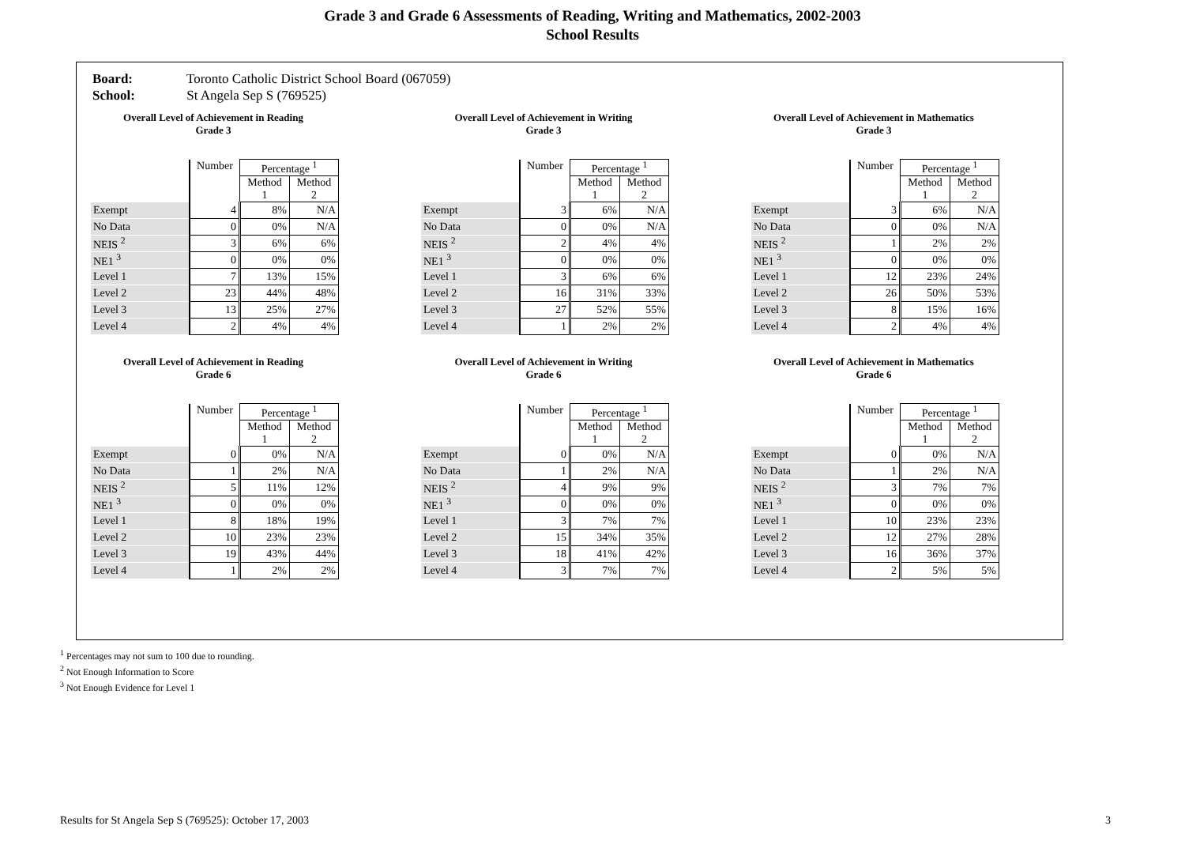Grade 3 and Grade 6 Assessments of Reading, Writing and Mathematics, 2002-2003
School Results
Board: Toronto Catholic District School Board (067059)
School: St Angela Sep S (769525)
Overall Level of Achievement in Reading
Grade 3
| | Number | Percentage <sup>1</sup> | |
| --- | --- | --- | --- |
| | | Method 1 | Method 2 |
| Exempt | 4 | 8% | N/A |
| No Data | 0 | 0% | N/A |
| NEIS <sup>2</sup> | 3 | 6% | 6% |
| NE1 <sup>3</sup> | 0 | 0% | 0% |
| Level 1 | 7 | 13% | 15% |
| Level 2 | 23 | 44% | 48% |
| Level 3 | 13 | 25% | 27% |
| Level 4 | 2 | 4% | 4% |
Overall Level of Achievement in Writing
Grade 3
| | Number | Percentage <sup>1</sup> | |
| --- | --- | --- | --- |
| | | Method 1 | Method 2 |
| Exempt | 3 | 6% | N/A |
| No Data | 0 | 0% | N/A |
| NEIS <sup>2</sup> | 2 | 4% | 4% |
| NE1 <sup>3</sup> | 0 | 0% | 0% |
| Level 1 | 3 | 6% | 6% |
| Level 2 | 16 | 31% | 33% |
| Level 3 | 27 | 52% | 55% |
| Level 4 | 1 | 2% | 2% |
Overall Level of Achievement in Mathematics
Grade 3
| | Number | Percentage <sup>1</sup> | |
| --- | --- | --- | --- |
| | | Method 1 | Method 2 |
| Exempt | 3 | 6% | N/A |
| No Data | 0 | 0% | N/A |
| NEIS <sup>2</sup> | 1 | 2% | 2% |
| NE1 <sup>3</sup> | 0 | 0% | 0% |
| Level 1 | 12 | 23% | 24% |
| Level 2 | 26 | 50% | 53% |
| Level 3 | 8 | 15% | 16% |
| Level 4 | 2 | 4% | 4% |
Overall Level of Achievement in Reading
Grade 6
| | Number | Percentage <sup>1</sup> | |
| --- | --- | --- | --- |
| | | Method 1 | Method 2 |
| Exempt | 0 | 0% | N/A |
| No Data | 1 | 2% | N/A |
| NEIS <sup>2</sup> | 5 | 11% | 12% |
| NE1 <sup>3</sup> | 0 | 0% | 0% |
| Level 1 | 8 | 18% | 19% |
| Level 2 | 10 | 23% | 23% |
| Level 3 | 19 | 43% | 44% |
| Level 4 | 1 | 2% | 2% |
Overall Level of Achievement in Writing
Grade 6
| | Number | Percentage <sup>1</sup> | |
| --- | --- | --- | --- |
| | | Method 1 | Method 2 |
| Exempt | 0 | 0% | N/A |
| No Data | 1 | 2% | N/A |
| NEIS <sup>2</sup> | 4 | 9% | 9% |
| NE1 <sup>3</sup> | 0 | 0% | 0% |
| Level 1 | 3 | 7% | 7% |
| Level 2 | 15 | 34% | 35% |
| Level 3 | 18 | 41% | 42% |
| Level 4 | 3 | 7% | 7% |
Overall Level of Achievement in Mathematics
Grade 6
| | Number | Percentage <sup>1</sup> | |
| --- | --- | --- | --- |
| | | Method 1 | Method 2 |
| Exempt | 0 | 0% | N/A |
| No Data | 1 | 2% | N/A |
| NEIS <sup>2</sup> | 3 | 7% | 7% |
| NE1 <sup>3</sup> | 0 | 0% | 0% |
| Level 1 | 10 | 23% | 23% |
| Level 2 | 12 | 27% | 28% |
| Level 3 | 16 | 36% | 37% |
| Level 4 | 2 | 5% | 5% |
<sup>1</sup> Percentages may not sum to 100 due to rounding.
<sup>2</sup> Not Enough Information to Score
<sup>3</sup> Not Enough Evidence for Level 1
Results for St Angela Sep S (769525): October 17, 2003 3